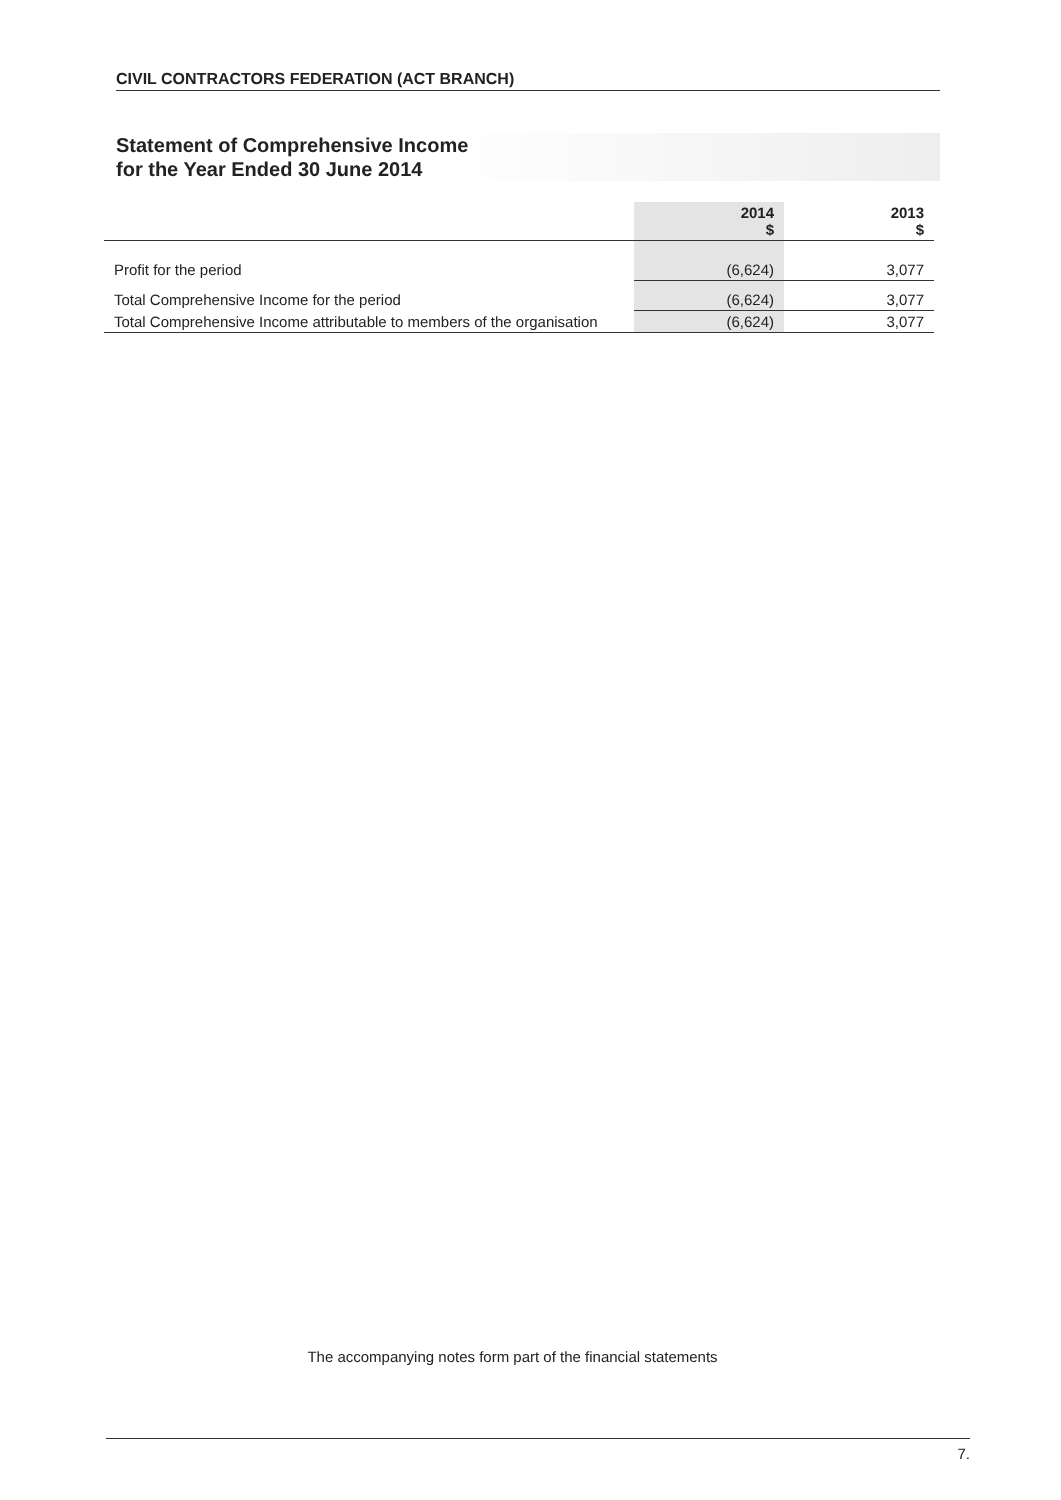CIVIL CONTRACTORS FEDERATION (ACT BRANCH)
Statement of Comprehensive Income
for the Year Ended 30 June 2014
| | 2014 $ | 2013 $ |
| --- | --- | --- |
| Profit for the period | (6,624) | 3,077 |
| Total Comprehensive Income for the period | (6,624) | 3,077 |
| Total Comprehensive Income attributable to members of the organisation | (6,624) | 3,077 |
The accompanying notes form part of the financial statements
7.